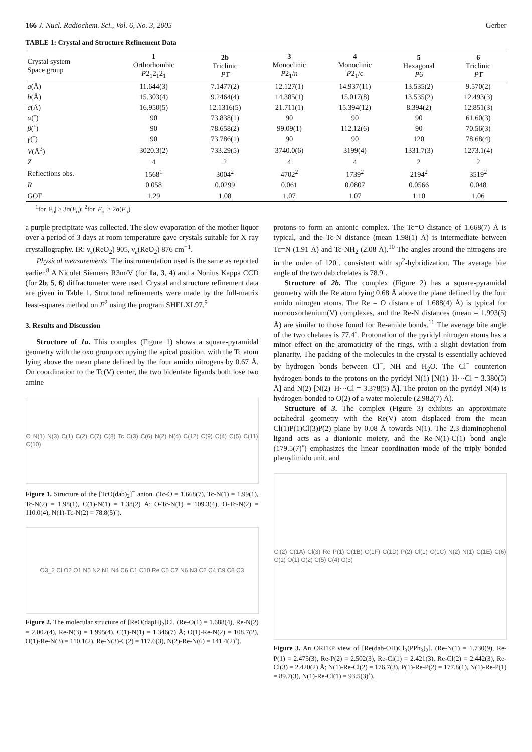166 J. Nucl. Radiochem. Sci., Vol. 6, No. 3, 2005 Gerber
TABLE 1: Crystal and Structure Refinement Data
| Crystal system Space group | 1 Orthorhombic P 2<sub>1</sub>2<sub>1</sub>2<sub>1</sub> | 2b Triclinic P 1̄ | 3 Monoclinic P 2<sub>1</sub>/ n | 4 Monoclinic P 2<sub>1</sub>/c | 5 Hexagonal P 6 | 6 Triclinic P 1̄ |
| --- | --- | --- | --- | --- | --- | --- |
| a (Å) | 11.644(3) | 7.1477(2) | 12.127(1) | 14.937(11) | 13.535(2) | 9.570(2) |
| b (Å) | 15.303(4) | 9.2464(4) | 14.385(1) | 15.017(8) | 13.535(2) | 12.493(3) |
| c (Å) | 16.950(5) | 12.1316(5) | 21.711(1) | 15.394(12) | 8.394(2) | 12.851(3) |
| α (˚) | 90 | 73.838(1) | 90 | 90 | 90 | 61.60(3) |
| β (˚) | 90 | 78.658(2) | 99.09(1) | 112.12(6) | 90 | 70.56(3) |
| γ (˚) | 90 | 73.786(1) | 90 | 90 | 120 | 78.68(4) |
| V (Å<sup>3</sup>) | 3020.3(2) | 733.29(5) | 3740.0(6) | 3199(4) | 1331.7(3) | 1273.1(4) |
| Z | 4 | 2 | 4 | 4 | 2 | 2 |
| Reflections obs. | 1568<sup>1</sup> | 3004<sup>2</sup> | 4702<sup>2</sup> | 1739<sup>2</sup> | 2194<sup>2</sup> | 3519<sup>2</sup> |
| R | 0.058 | 0.0299 | 0.061 | 0.0807 | 0.0566 | 0.048 |
| GOF | 1.29 | 1.08 | 1.07 | 1.07 | 1.10 | 1.06 |
<sup>1</sup> for |F<sub>o</sub>| > 3σ(F<sub>o</sub>); <sup>2</sup>for |F<sub>o</sub>| > 2σ(F<sub>o</sub>)
a purple precipitate was collected. The slow evaporation of the mother liquor over a period of 3 days at room temperature gave crystals suitable for X-ray crystallography. IR: ν<sub>s</sub>(ReO<sub>2</sub>) 905, ν<sub>a</sub>(ReO<sub>2</sub>) 876 cm<sup>−1</sup>.
Physical measurements. The instrumentation used is the same as reported earlier.<sup>8</sup> A Nicolet Siemens R3m/V (for 1a, 3, 4) and a Nonius Kappa CCD (for 2b, 5, 6) diffractometer were used. Crystal and structure refinement data are given in Table 1. Structural refinements were made by the full-matrix least-squares method on F<sup>2</sup> using the program SHELXL97.<sup>9</sup>
3. Results and Discussion
Structure of 1a. This complex (Figure 1) shows a square-pyramidal geometry with the oxo group occupying the apical position, with the Tc atom lying above the mean plane defined by the four amido nitrogens by 0.67 Å. On coordination to the Tc(V) center, the two bidentate ligands both lose two amine
O N(1) N(3) C(1) C(2) C(7) C(8) Tc C(3) C(6) N(2) N(4) C(12) C(9) C(4) C(5) C(11) C(10)
Figure 1. Structure of the [TcO(dab)<sub>2</sub>]<sup>−</sup> anion. (Tc-O = 1.668(7), Tc-N(1) = 1.99(1), Tc-N(2) = 1.98(1), C(1)-N(1) = 1.38(2) Å; O-Tc-N(1) = 109.3(4), O-Tc-N(2) = 110.0(4), N(1)-Tc-N(2) = 78.8(5)˚).
O3_2 Cl O2 O1 N5 N2 N1 N4 C6 C1 C10 Re C5 C7 N6 N3 C2 C4 C9 C8 C3
Figure 2. The molecular structure of [ReO(dapH)<sub>2</sub>]Cl. (Re-O(1) = 1.688(4), Re-N(2) = 2.002(4), Re-N(3) = 1.995(4), C(1)-N(1) = 1.346(7) Å; O(1)-Re-N(2) = 108.7(2), O(1)-Re-N(3) = 110.1(2), Re-N(3)-C(2) = 117.6(3), N(2)-Re-N(6) = 141.4(2)˚).
protons to form an anionic complex. The Tc=O distance of 1.668(7) Å is typical, and the Tc-N distance (mean 1.98(1) Å) is intermediate between Tc=N (1.91 Å) and Tc-NH<sub>2</sub> (2.08 Å).<sup>10</sup> The angles around the nitrogens are in the order of 120˚, consistent with sp<sup>2</sup>-hybridization. The average bite angle of the two dab chelates is 78.9˚.
Structure of 2b. The complex (Figure 2) has a square-pyramidal geometry with the Re atom lying 0.68 Å above the plane defined by the four amido nitrogen atoms. The Re = O distance of 1.688(4) Å) is typical for monooxorhenium(V) complexes, and the Re-N distances (mean = 1.993(5) Å) are similar to those found for Re-amide bonds.<sup>11</sup> The average bite angle of the two chelates is 77.4˚. Protonation of the pyridyl nitrogen atoms has a minor effect on the aromaticity of the rings, with a slight deviation from planarity. The packing of the molecules in the crystal is essentially achieved by hydrogen bonds between Cl<sup>−</sup>, NH and H<sub>2</sub>O. The Cl<sup>−</sup> counterion hydrogen-bonds to the protons on the pyridyl N(1) [N(1)–H···Cl = 3.380(5) Å] and N(2) [N(2)–H···Cl = 3.378(5) Å]. The proton on the pyridyl N(4) is hydrogen-bonded to O(2) of a water molecule (2.982(7) Å).
Structure of 3. The complex (Figure 3) exhibits an approximate octahedral geometry with the Re(V) atom displaced from the mean Cl(1)P(1)Cl(3)P(2) plane by 0.08 Å towards N(1). The 2,3-diaminophenol ligand acts as a dianionic moiety, and the Re-N(1)-C(1) bond angle (179.5(7)˚) emphasizes the linear coordination mode of the triply bonded phenylimido unit, and
Cl(2) C(1A) Cl(3) Re P(1) C(1B) C(1F) C(1D) P(2) Cl(1) C(1C) N(2) N(1) C(1E) C(6) C(1) O(1) C(2) C(5) C(4) C(3)
Figure 3. An ORTEP view of [Re(dab-OH)Cl<sub>3</sub>(PPh<sub>3</sub>)<sub>2</sub>]. (Re-N(1) = 1.730(9), Re-P(1) = 2.475(3), Re-P(2) = 2.502(3), Re-Cl(1) = 2.421(3), Re-Cl(2) = 2.442(3), Re-Cl(3) = 2.420(2) Å; N(1)-Re-Cl(2) = 176.7(3), P(1)-Re-P(2) = 177.8(1), N(1)-Re-P(1) = 89.7(3), N(1)-Re-Cl(1) = 93.5(3)˚).